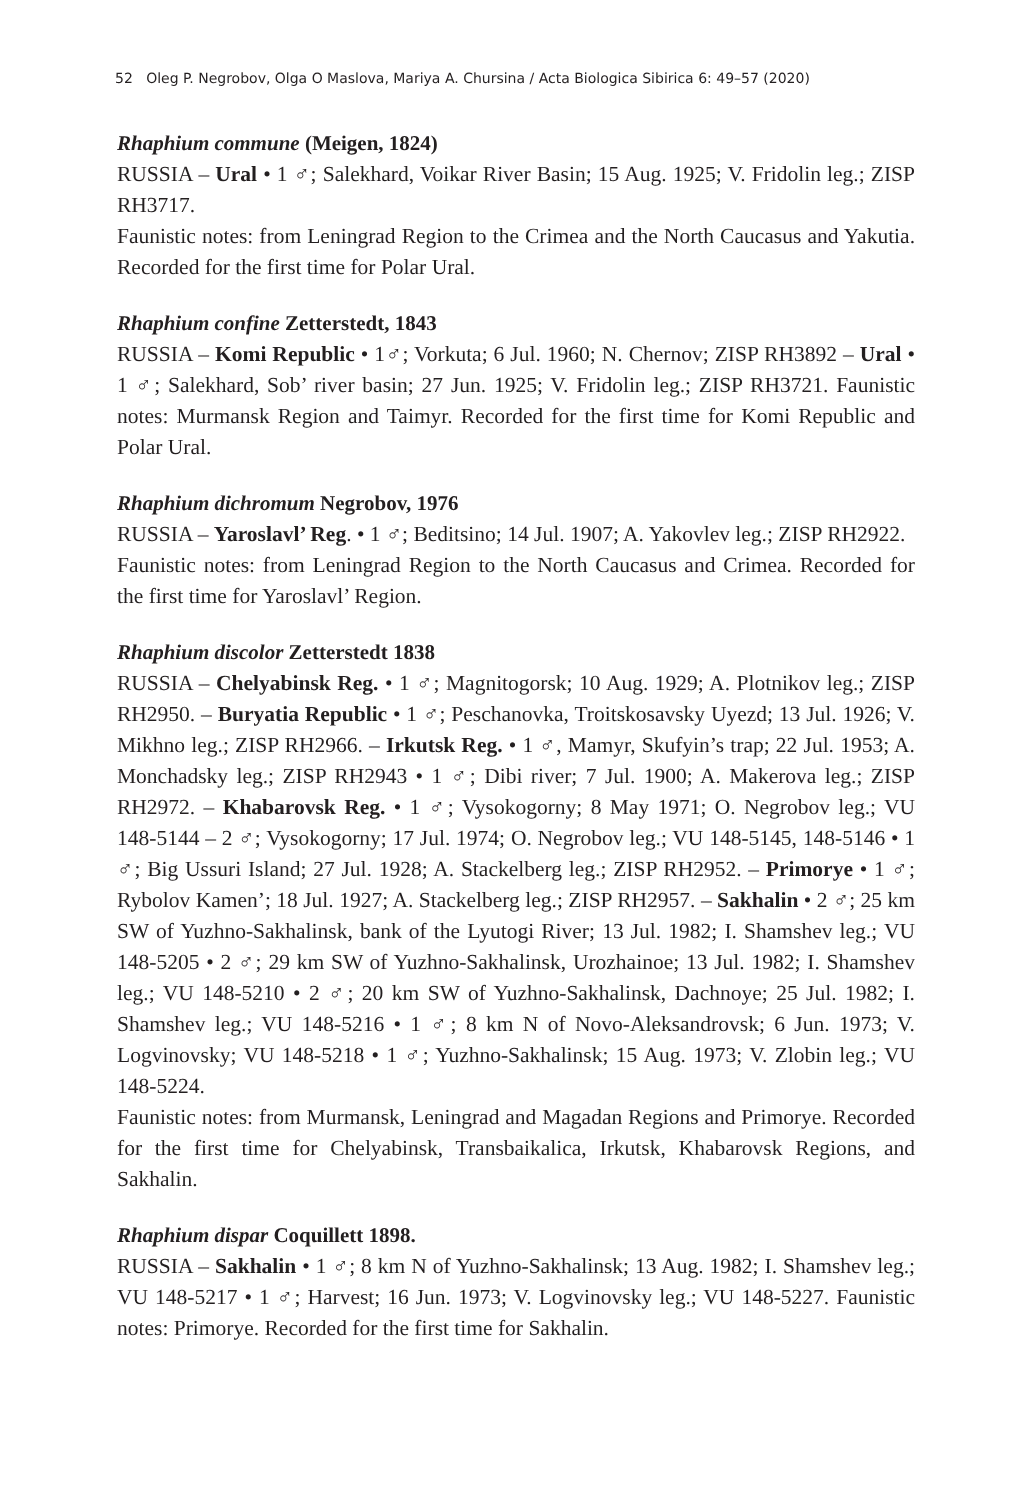52 Oleg P. Negrobov, Olga O Maslova, Mariya A. Chursina / Acta Biologica Sibirica 6: 49–57 (2020)
Rhaphium commune (Meigen, 1824)
RUSSIA – Ural • 1 ♂; Salekhard, Voikar River Basin; 15 Aug. 1925; V. Fridolin leg.; ZISP RH3717.
Faunistic notes: from Leningrad Region to the Crimea and the North Caucasus and Yakutia. Recorded for the first time for Polar Ural.
Rhaphium confine Zetterstedt, 1843
RUSSIA – Komi Republic • 1♂; Vorkuta; 6 Jul. 1960; N. Chernov; ZISP RH3892 – Ural • 1 ♂; Salekhard, Sob’ river basin; 27 Jun. 1925; V. Fridolin leg.; ZISP RH3721. Faunistic notes: Murmansk Region and Taimyr. Recorded for the first time for Komi Republic and Polar Ural.
Rhaphium dichromum Negrobov, 1976
RUSSIA – Yaroslavl’ Reg. • 1 ♂; Beditsino; 14 Jul. 1907; A. Yakovlev leg.; ZISP RH2922.
Faunistic notes: from Leningrad Region to the North Caucasus and Crimea. Recorded for the first time for Yaroslavl’ Region.
Rhaphium discolor Zetterstedt 1838
RUSSIA – Chelyabinsk Reg. • 1 ♂; Magnitogorsk; 10 Aug. 1929; A. Plotnikov leg.; ZISP RH2950. – Buryatia Republic • 1 ♂; Peschanovka, Troitskosavsky Uyezd; 13 Jul. 1926; V. Mikhno leg.; ZISP RH2966. – Irkutsk Reg. • 1 ♂, Mamyr, Skufyin’s trap; 22 Jul. 1953; A. Monchadsky leg.; ZISP RH2943 • 1 ♂; Dibi river; 7 Jul. 1900; A. Makerova leg.; ZISP RH2972. – Khabarovsk Reg. • 1 ♂; Vysokogorny; 8 May 1971; O. Negrobov leg.; VU 148-5144 – 2 ♂; Vysokogorny; 17 Jul. 1974; O. Negrobov leg.; VU 148-5145, 148-5146 • 1 ♂; Big Ussuri Island; 27 Jul. 1928; A. Stackelberg leg.; ZISP RH2952. – Primorye • 1 ♂; Rybolov Kamen’; 18 Jul. 1927; A. Stackelberg leg.; ZISP RH2957. – Sakhalin • 2 ♂; 25 km SW of Yuzhno-Sakhalinsk, bank of the Lyutogi River; 13 Jul. 1982; I. Shamshev leg.; VU 148-5205 • 2 ♂; 29 km SW of Yuzhno-Sakhalinsk, Urozhainoe; 13 Jul. 1982; I. Shamshev leg.; VU 148-5210 • 2 ♂; 20 km SW of Yuzhno-Sakhalinsk, Dachnoye; 25 Jul. 1982; I. Shamshev leg.; VU 148-5216 • 1 ♂; 8 km N of Novo-Aleksandrovsk; 6 Jun. 1973; V. Logvinovsky; VU 148-5218 • 1 ♂; Yuzhno-Sakhalinsk; 15 Aug. 1973; V. Zlobin leg.; VU 148-5224.
Faunistic notes: from Murmansk, Leningrad and Magadan Regions and Primorye. Recorded for the first time for Chelyabinsk, Transbaikalica, Irkutsk, Khabarovsk Regions, and Sakhalin.
Rhaphium dispar Coquillett 1898.
RUSSIA – Sakhalin • 1 ♂; 8 km N of Yuzhno-Sakhalinsk; 13 Aug. 1982; I. Shamshev leg.; VU 148-5217 • 1 ♂; Harvest; 16 Jun. 1973; V. Logvinovsky leg.; VU 148-5227. Faunistic notes: Primorye. Recorded for the first time for Sakhalin.